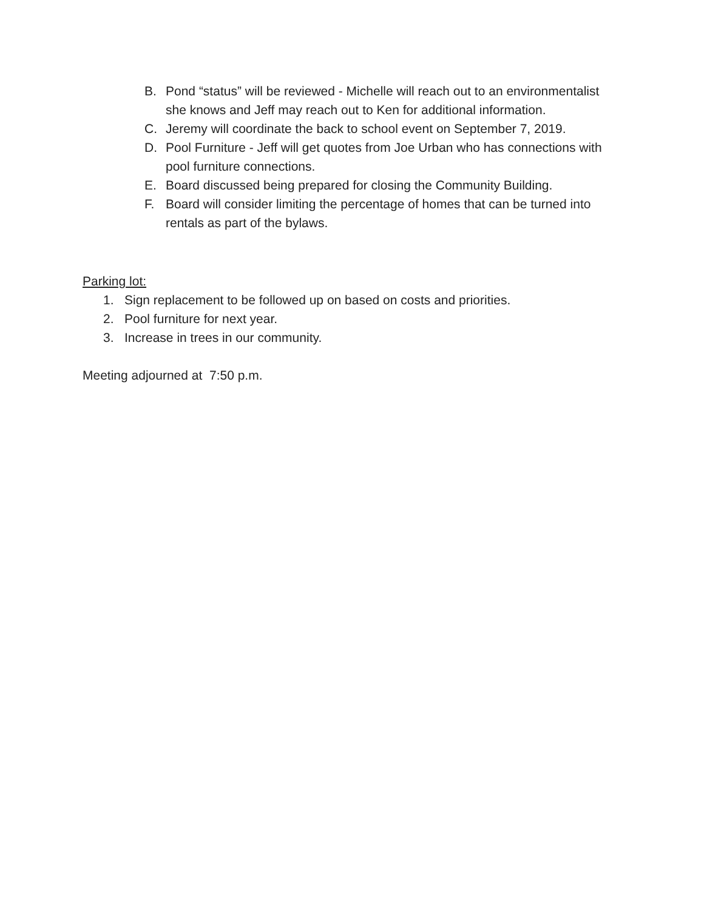B. Pond “status” will be reviewed - Michelle will reach out to an environmentalist she knows and Jeff may reach out to Ken for additional information.
C. Jeremy will coordinate the back to school event on September 7, 2019.
D. Pool Furniture - Jeff will get quotes from Joe Urban who has connections with pool furniture connections.
E. Board discussed being prepared for closing the Community Building.
F. Board will consider limiting the percentage of homes that can be turned into rentals as part of the bylaws.
Parking lot:
1. Sign replacement to be followed up on based on costs and priorities.
2. Pool furniture for next year.
3. Increase in trees in our community.
Meeting adjourned at 7:50 p.m.